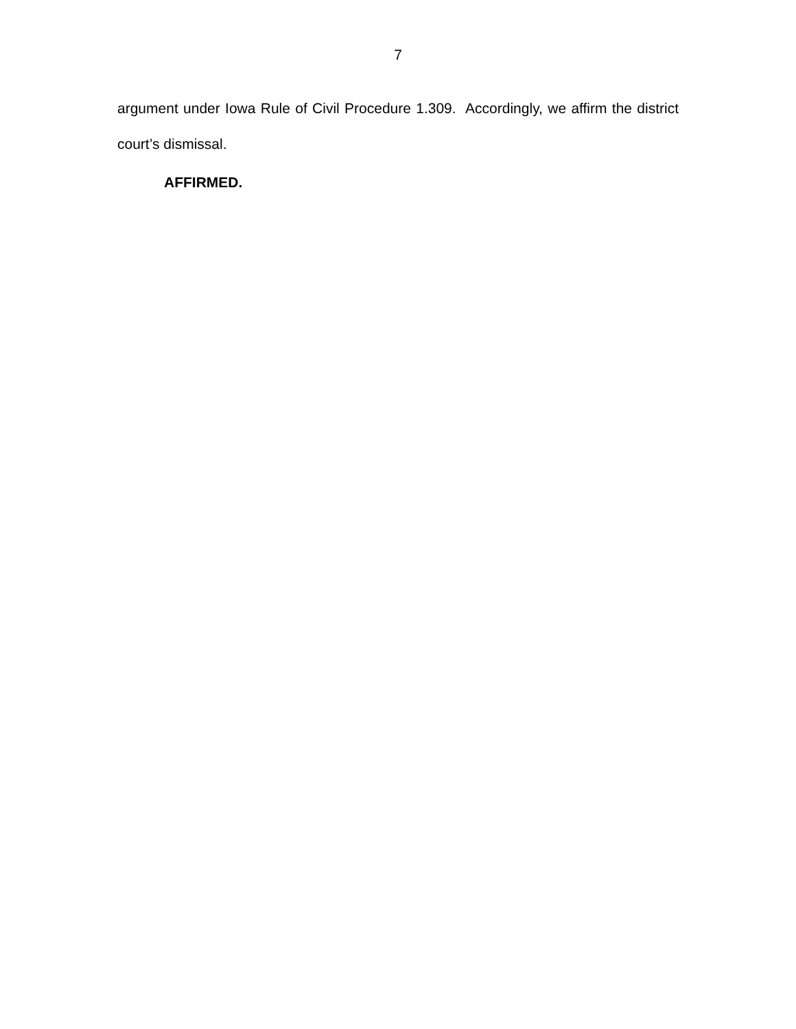7
argument under Iowa Rule of Civil Procedure 1.309. Accordingly, we affirm the district court’s dismissal.
AFFIRMED.